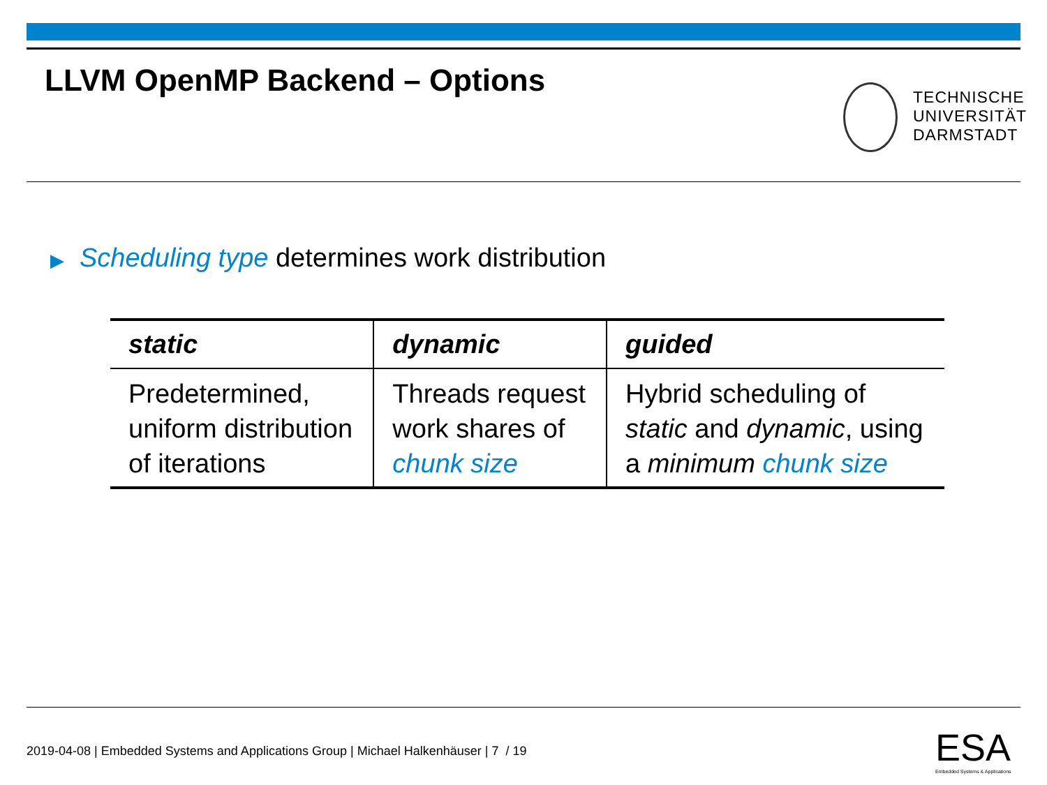LLVM OpenMP Backend – Options
TECHNISCHE
UNIVERSITÄT
DARMSTADT
▶ Scheduling type determines work distribution
| static | dynamic | guided |
| --- | --- | --- |
| Predetermined, uniform distribution of iterations | Threads request work shares of chunk size | Hybrid scheduling of static and dynamic , using a minimum chunk size |
2019-04-08 | Embedded Systems and Applications Group | Michael Halkenhäuser | 7 / 19
ESA
Embedded Systems & Applications